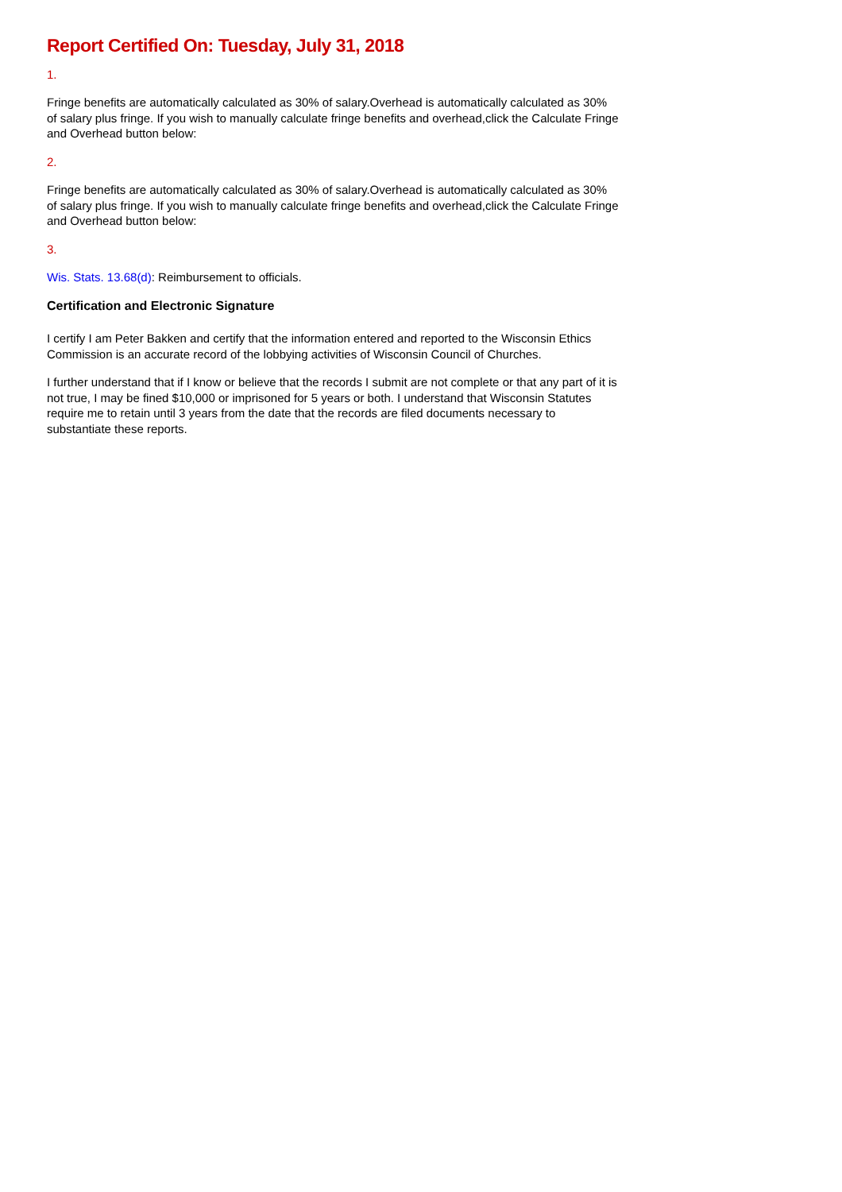Report Certified On: Tuesday, July 31, 2018
1.
Fringe benefits are automatically calculated as 30% of salary.Overhead is automatically calculated as 30% of salary plus fringe. If you wish to manually calculate fringe benefits and overhead,click the Calculate Fringe and Overhead button below:
2.
Fringe benefits are automatically calculated as 30% of salary.Overhead is automatically calculated as 30% of salary plus fringe. If you wish to manually calculate fringe benefits and overhead,click the Calculate Fringe and Overhead button below:
3.
Wis. Stats. 13.68(d): Reimbursement to officials.
Certification and Electronic Signature
I certify I am Peter Bakken and certify that the information entered and reported to the Wisconsin Ethics Commission is an accurate record of the lobbying activities of Wisconsin Council of Churches.
I further understand that if I know or believe that the records I submit are not complete or that any part of it is not true, I may be fined $10,000 or imprisoned for 5 years or both. I understand that Wisconsin Statutes require me to retain until 3 years from the date that the records are filed documents necessary to substantiate these reports.